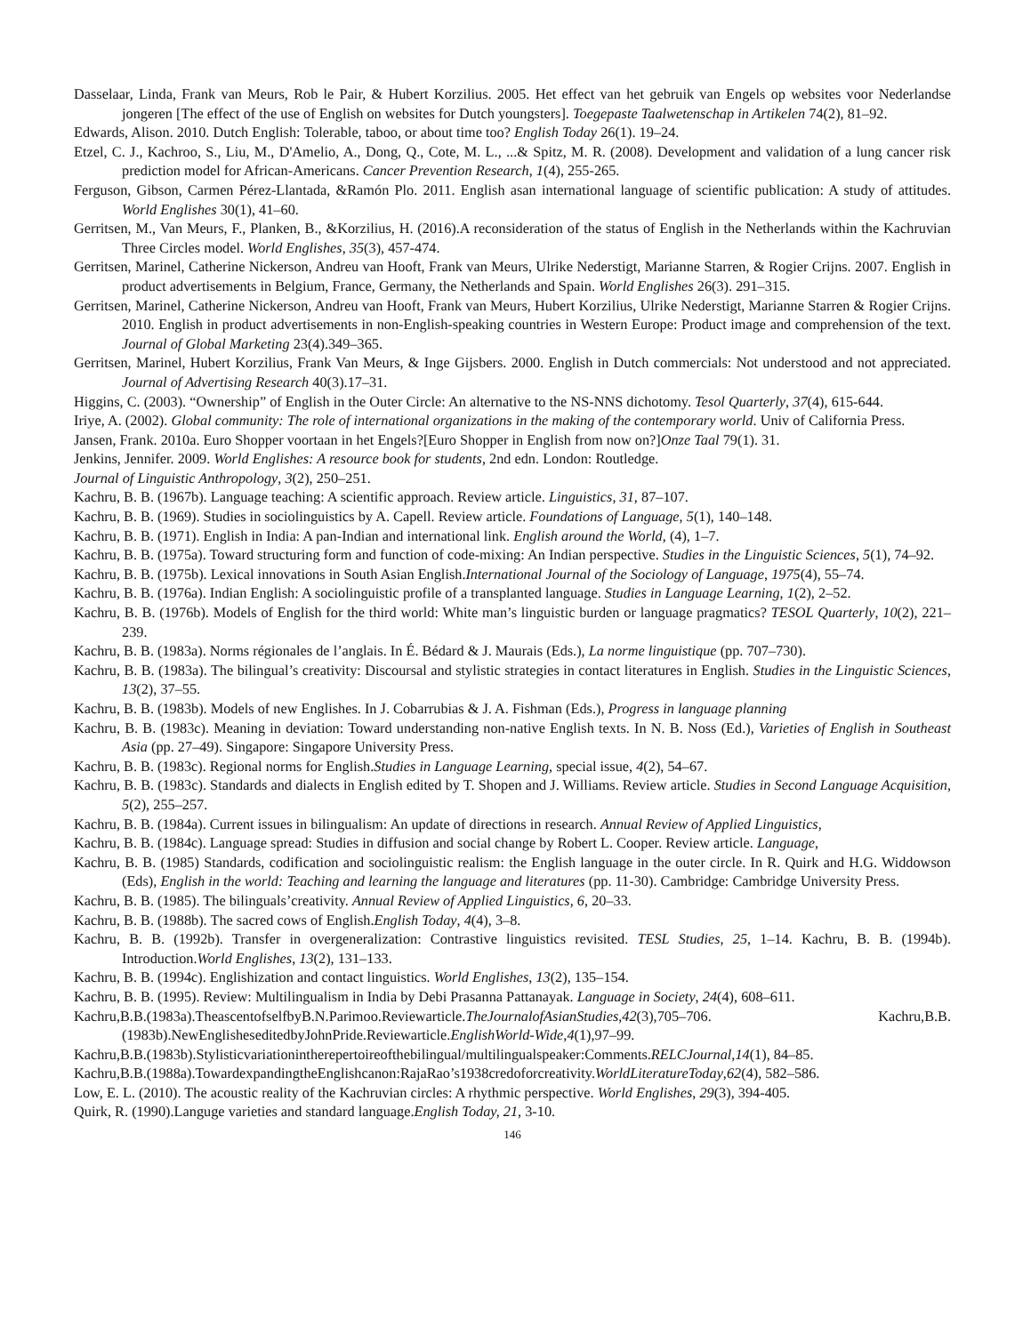Dasselaar, Linda, Frank van Meurs, Rob le Pair, & Hubert Korzilius. 2005. Het effect van het gebruik van Engels op websites voor Nederlandse jongeren [The effect of the use of English on websites for Dutch youngsters]. Toegepaste Taalwetenschap in Artikelen 74(2), 81–92.
Edwards, Alison. 2010. Dutch English: Tolerable, taboo, or about time too? English Today 26(1). 19–24.
Etzel, C. J., Kachroo, S., Liu, M., D'Amelio, A., Dong, Q., Cote, M. L., ...& Spitz, M. R. (2008). Development and validation of a lung cancer risk prediction model for African-Americans. Cancer Prevention Research, 1(4), 255-265.
Ferguson, Gibson, Carmen Pérez-Llantada, &Ramón Plo. 2011. English asan international language of scientific publication: A study of attitudes. World Englishes 30(1), 41–60.
Gerritsen, M., Van Meurs, F., Planken, B., &Korzilius, H. (2016).A reconsideration of the status of English in the Netherlands within the Kachruvian Three Circles model. World Englishes, 35(3), 457-474.
Gerritsen, Marinel, Catherine Nickerson, Andreu van Hooft, Frank van Meurs, Ulrike Nederstigt, Marianne Starren, & Rogier Crijns. 2007. English in product advertisements in Belgium, France, Germany, the Netherlands and Spain. World Englishes 26(3). 291–315.
Gerritsen, Marinel, Catherine Nickerson, Andreu van Hooft, Frank van Meurs, Hubert Korzilius, Ulrike Nederstigt, Marianne Starren & Rogier Crijns. 2010. English in product advertisements in non-English-speaking countries in Western Europe: Product image and comprehension of the text. Journal of Global Marketing 23(4).349–365.
Gerritsen, Marinel, Hubert Korzilius, Frank Van Meurs, & Inge Gijsbers. 2000. English in Dutch commercials: Not understood and not appreciated. Journal of Advertising Research 40(3).17–31.
Higgins, C. (2003). “Ownership” of English in the Outer Circle: An alternative to the NS-NNS dichotomy. Tesol Quarterly, 37(4), 615-644.
Iriye, A. (2002). Global community: The role of international organizations in the making of the contemporary world. Univ of California Press.
Jansen, Frank. 2010a. Euro Shopper voortaan in het Engels?[Euro Shopper in English from now on?]Onze Taal 79(1). 31.
Jenkins, Jennifer. 2009. World Englishes: A resource book for students, 2nd edn. London: Routledge.
Journal of Linguistic Anthropology, 3(2), 250–251.
Kachru, B. B. (1967b). Language teaching: A scientific approach. Review article. Linguistics, 31, 87–107.
Kachru, B. B. (1969). Studies in sociolinguistics by A. Capell. Review article. Foundations of Language, 5(1), 140–148.
Kachru, B. B. (1971). English in India: A pan-Indian and international link. English around the World, (4), 1–7.
Kachru, B. B. (1975a). Toward structuring form and function of code-mixing: An Indian perspective. Studies in the Linguistic Sciences, 5(1), 74–92.
Kachru, B. B. (1975b). Lexical innovations in South Asian English.International Journal of the Sociology of Language, 1975(4), 55–74.
Kachru, B. B. (1976a). Indian English: A sociolinguistic profile of a transplanted language. Studies in Language Learning, 1(2), 2–52.
Kachru, B. B. (1976b). Models of English for the third world: White man’s linguistic burden or language pragmatics? TESOL Quarterly, 10(2), 221–239.
Kachru, B. B. (1983a). Norms régionales de l’anglais. In É. Bédard & J. Maurais (Eds.), La norme linguistique (pp. 707–730).
Kachru, B. B. (1983a). The bilingual’s creativity: Discoursal and stylistic strategies in contact literatures in English. Studies in the Linguistic Sciences, 13(2), 37–55.
Kachru, B. B. (1983b). Models of new Englishes. In J. Cobarrubias & J. A. Fishman (Eds.), Progress in language planning
Kachru, B. B. (1983c). Meaning in deviation: Toward understanding non-native English texts. In N. B. Noss (Ed.), Varieties of English in Southeast Asia (pp. 27–49). Singapore: Singapore University Press.
Kachru, B. B. (1983c). Regional norms for English.Studies in Language Learning, special issue, 4(2), 54–67.
Kachru, B. B. (1983c). Standards and dialects in English edited by T. Shopen and J. Williams. Review article. Studies in Second Language Acquisition, 5(2), 255–257.
Kachru, B. B. (1984a). Current issues in bilingualism: An update of directions in research. Annual Review of Applied Linguistics,
Kachru, B. B. (1984c). Language spread: Studies in diffusion and social change by Robert L. Cooper. Review article. Language,
Kachru, B. B. (1985) Standards, codification and sociolinguistic realism: the English language in the outer circle. In R. Quirk and H.G. Widdowson (Eds), English in the world: Teaching and learning the language and literatures (pp. 11-30). Cambridge: Cambridge University Press.
Kachru, B. B. (1985). The bilinguals’creativity. Annual Review of Applied Linguistics, 6, 20–33.
Kachru, B. B. (1988b). The sacred cows of English.English Today, 4(4), 3–8.
Kachru, B. B. (1992b). Transfer in overgeneralization: Contrastive linguistics revisited. TESL Studies, 25, 1–14. Kachru, B. B. (1994b). Introduction.World Englishes, 13(2), 131–133.
Kachru, B. B. (1994c). Englishization and contact linguistics. World Englishes, 13(2), 135–154.
Kachru, B. B. (1995). Review: Multilingualism in India by Debi Prasanna Pattanayak. Language in Society, 24(4), 608–611.
Kachru,B.B.(1983a).TheascentofselfbyB.N.Parimoo.Reviewarticle.TheJournalofAsianStudies,42(3),705–706. Kachru,B.B.(1983b).NewEnglisheseditedbyJohnPride.Reviewarticle.EnglishWorld-Wide,4(1),97–99.
Kachru,B.B.(1983b).Stylisticvariationintherepertoireofthebilingual/multilingualspeaker:Comments.RELCJournal,14(1), 84–85.
Kachru,B.B.(1988a).TowardexpandingtheEnglishcanon:RajaRao’s1938credoforcreativity.WorldLiteratureToday,62(4), 582–586.
Low, E. L. (2010). The acoustic reality of the Kachruvian circles: A rhythmic perspective. World Englishes, 29(3), 394-405.
Quirk, R. (1990).Languge varieties and standard language.English Today, 21, 3-10.
146